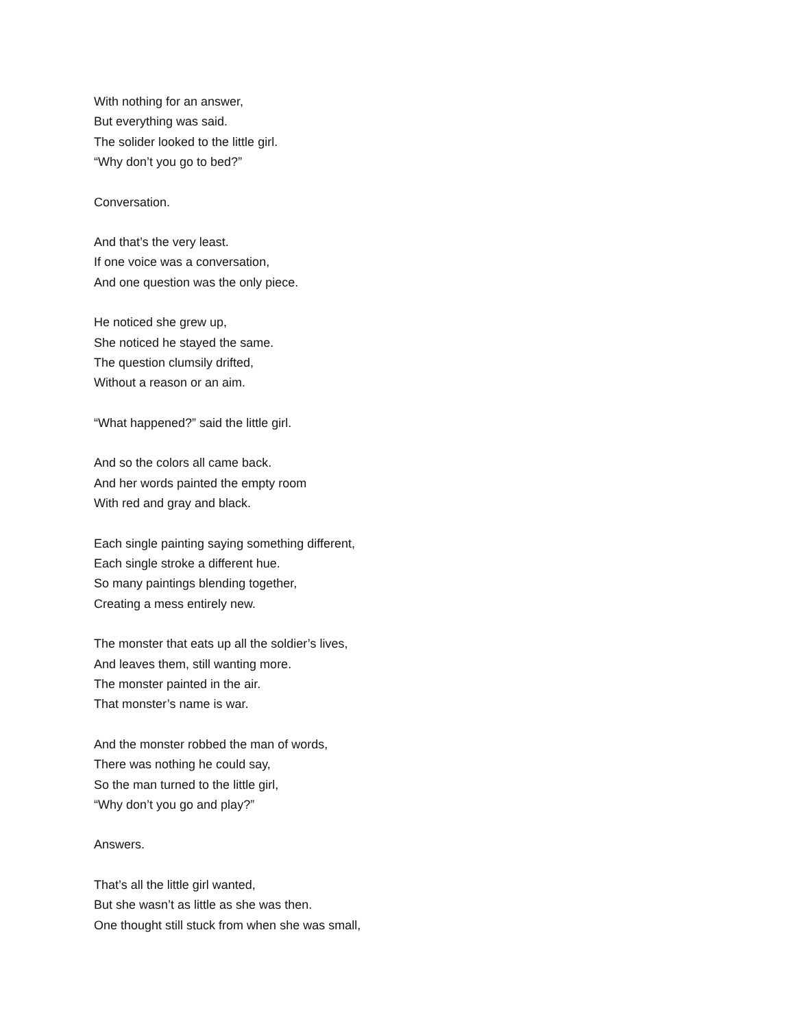With nothing for an answer,
But everything was said.
The solider looked to the little girl.
“Why don’t you go to bed?”
Conversation.
And that’s the very least.
If one voice was a conversation,
And one question was the only piece.
He noticed she grew up,
She noticed he stayed the same.
The question clumsily drifted,
Without a reason or an aim.
“What happened?” said the little girl.
And so the colors all came back.
And her words painted the empty room
With red and gray and black.
Each single painting saying something different,
Each single stroke a different hue.
So many paintings blending together,
Creating a mess entirely new.
The monster that eats up all the soldier’s lives,
And leaves them, still wanting more.
The monster painted in the air.
That monster’s name is war.
And the monster robbed the man of words,
There was nothing he could say,
So the man turned to the little girl,
“Why don’t you go and play?”
Answers.
That’s all the little girl wanted,
But she wasn’t as little as she was then.
One thought still stuck from when she was small,